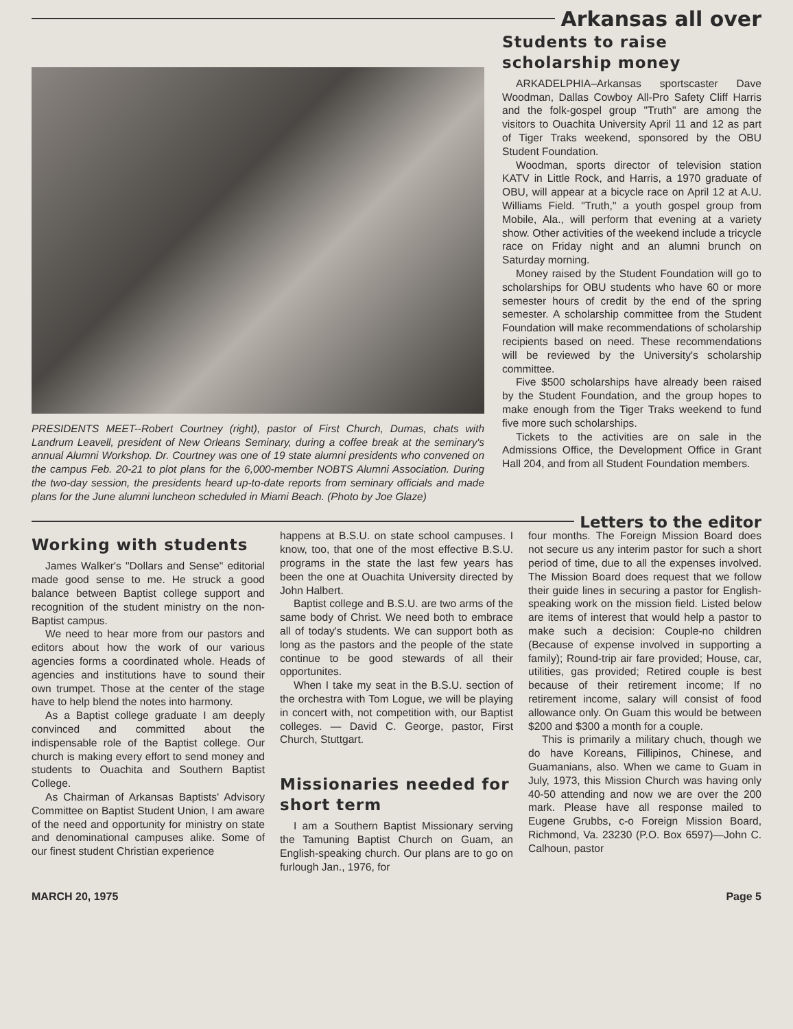Arkansas all over
PRESIDENTS MEET--Robert Courtney (right), pastor of First Church, Dumas, chats with Landrum Leavell, president of New Orleans Seminary, during a coffee break at the seminary's annual Alumni Workshop. Dr. Courtney was one of 19 state alumni presidents who convened on the campus Feb. 20-21 to plot plans for the 6,000-member NOBTS Alumni Association. During the two-day session, the presidents heard up-to-date reports from seminary officials and made plans for the June alumni luncheon scheduled in Miami Beach. (Photo by Joe Glaze)
Students to raise scholarship money
ARKADELPHIA–Arkansas sportscaster Dave Woodman, Dallas Cowboy All-Pro Safety Cliff Harris and the folk-gospel group "Truth" are among the visitors to Ouachita University April 11 and 12 as part of Tiger Traks weekend, sponsored by the OBU Student Foundation.
Woodman, sports director of television station KATV in Little Rock, and Harris, a 1970 graduate of OBU, will appear at a bicycle race on April 12 at A.U. Williams Field. "Truth," a youth gospel group from Mobile, Ala., will perform that evening at a variety show. Other activities of the weekend include a tricycle race on Friday night and an alumni brunch on Saturday morning.
Money raised by the Student Foundation will go to scholarships for OBU students who have 60 or more semester hours of credit by the end of the spring semester. A scholarship committee from the Student Foundation will make recommendations of scholarship recipients based on need. These recommendations will be reviewed by the University's scholarship committee.
Five $500 scholarships have already been raised by the Student Foundation, and the group hopes to make enough from the Tiger Traks weekend to fund five more such scholarships.
Tickets to the activities are on sale in the Admissions Office, the Development Office in Grant Hall 204, and from all Student Foundation members.
Letters to the editor
Working with students
James Walker's "Dollars and Sense" editorial made good sense to me. He struck a good balance between Baptist college support and recognition of the student ministry on the non-Baptist campus.
We need to hear more from our pastors and editors about how the work of our various agencies forms a coordinated whole. Heads of agencies and institutions have to sound their own trumpet. Those at the center of the stage have to help blend the notes into harmony.
As a Baptist college graduate I am deeply convinced and committed about the indispensable role of the Baptist college. Our church is making every effort to send money and students to Ouachita and Southern Baptist College.
As Chairman of Arkansas Baptists' Advisory Committee on Baptist Student Union, I am aware of the need and opportunity for ministry on state and denominational campuses alike. Some of our finest student Christian experience
happens at B.S.U. on state school campuses. I know, too, that one of the most effective B.S.U. programs in the state the last few years has been the one at Ouachita University directed by John Halbert.
Baptist college and B.S.U. are two arms of the same body of Christ. We need both to embrace all of today's students. We can support both as long as the pastors and the people of the state continue to be good stewards of all their opportunites.
When I take my seat in the B.S.U. section of the orchestra with Tom Logue, we will be playing in concert with, not competition with, our Baptist colleges. — David C. George, pastor, First Church, Stuttgart.
Missionaries needed for short term
I am a Southern Baptist Missionary serving the Tamuning Baptist Church on Guam, an English-speaking church. Our plans are to go on furlough Jan., 1976, for
four months. The Foreign Mission Board does not secure us any interim pastor for such a short period of time, due to all the expenses involved. The Mission Board does request that we follow their guide lines in securing a pastor for English-speaking work on the mission field. Listed below are items of interest that would help a pastor to make such a decision: Couple-no children (Because of expense involved in supporting a family); Round-trip air fare provided; House, car, utilities, gas provided; Retired couple is best because of their retirement income; If no retirement income, salary will consist of food allowance only. On Guam this would be between $200 and $300 a month for a couple.
This is primarily a military chuch, though we do have Koreans, Fillipinos, Chinese, and Guamanians, also. When we came to Guam in July, 1973, this Mission Church was having only 40-50 attending and now we are over the 200 mark. Please have all response mailed to Eugene Grubbs, c-o Foreign Mission Board, Richmond, Va. 23230 (P.O. Box 6597)—John C. Calhoun, pastor
MARCH 20, 1975 Page 5